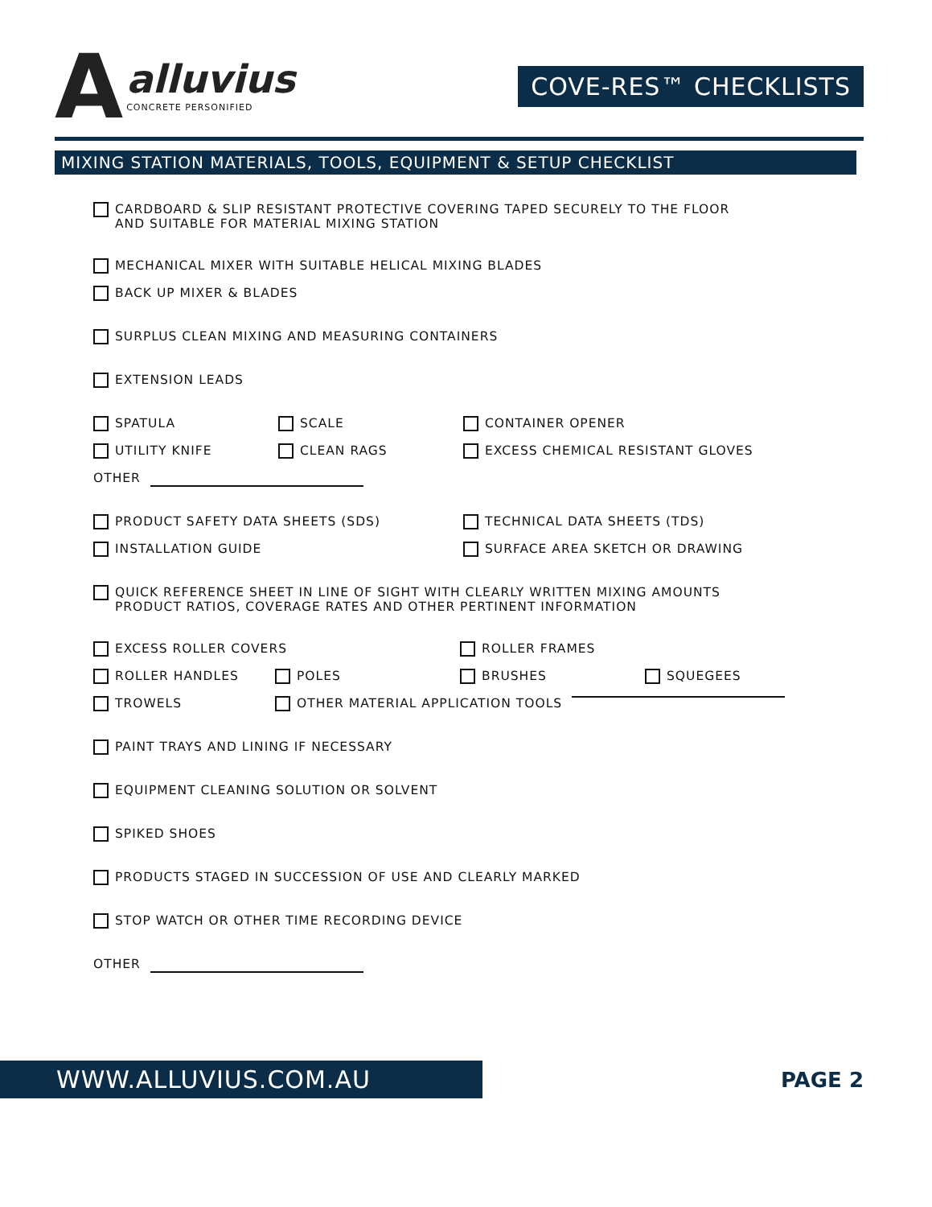A
alluvius
CONCRETE PERSONIFIED
COVE-RES™ CHECKLISTS
MIXING STATION MATERIALS, TOOLS, EQUIPMENT & SETUP CHECKLIST
CARDBOARD & SLIP RESISTANT PROTECTIVE COVERING TAPED SECURELY TO THE FLOOR
AND SUITABLE FOR MATERIAL MIXING STATION
MECHANICAL MIXER WITH SUITABLE HELICAL MIXING BLADES
BACK UP MIXER & BLADES
SURPLUS CLEAN MIXING AND MEASURING CONTAINERS
EXTENSION LEADS
SPATULA SCALE CONTAINER OPENER
UTILITY KNIFE CLEAN RAGS EXCESS CHEMICAL RESISTANT GLOVES
OTHER
PRODUCT SAFETY DATA SHEETS (SDS) TECHNICAL DATA SHEETS (TDS)
INSTALLATION GUIDE SURFACE AREA SKETCH OR DRAWING
QUICK REFERENCE SHEET IN LINE OF SIGHT WITH CLEARLY WRITTEN MIXING AMOUNTS
PRODUCT RATIOS, COVERAGE RATES AND OTHER PERTINENT INFORMATION
EXCESS ROLLER COVERS ROLLER FRAMES
ROLLER HANDLES POLES BRUSHES SQUEGEES
TROWELS OTHER MATERIAL APPLICATION TOOLS
PAINT TRAYS AND LINING IF NECESSARY
EQUIPMENT CLEANING SOLUTION OR SOLVENT
SPIKED SHOES
PRODUCTS STAGED IN SUCCESSION OF USE AND CLEARLY MARKED
STOP WATCH OR OTHER TIME RECORDING DEVICE
OTHER
WWW.ALLUVIUS.COM.AU
PAGE 2